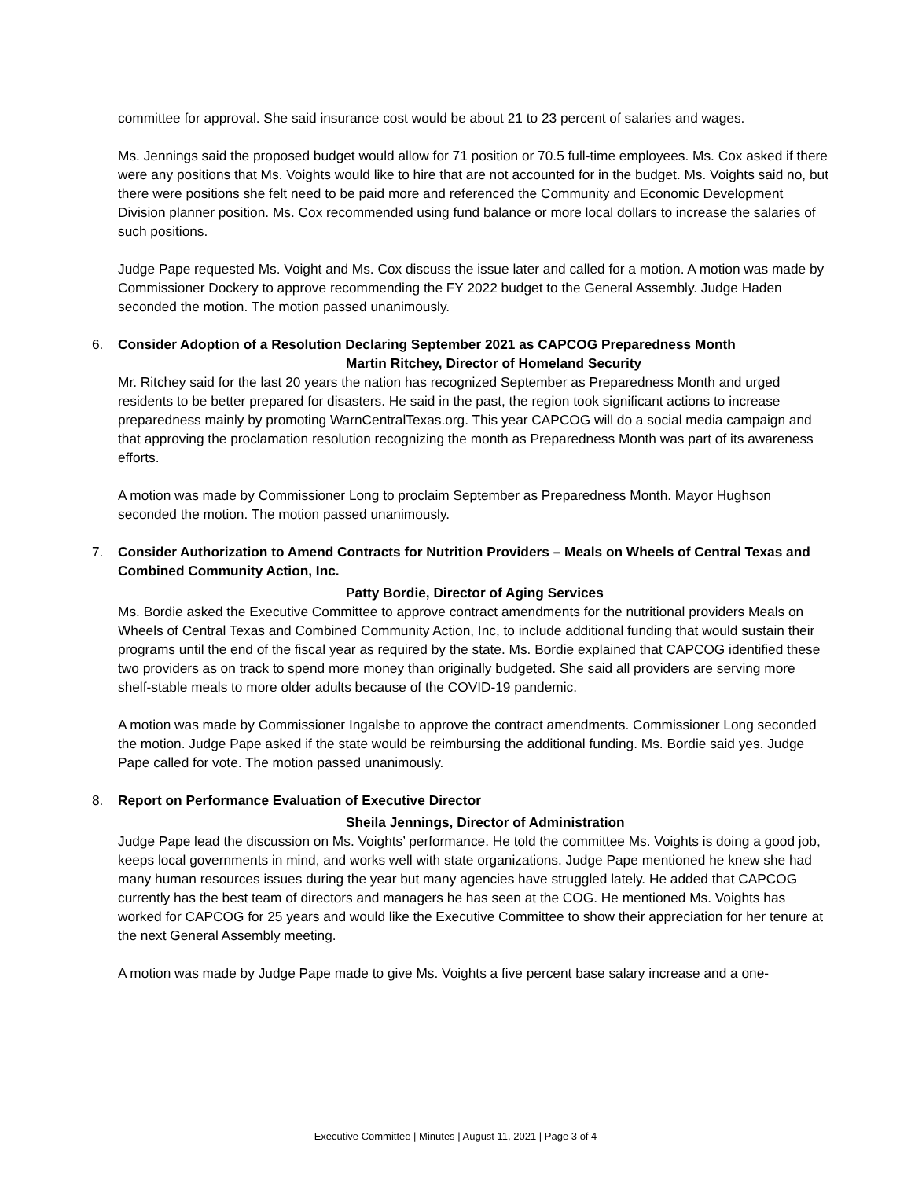committee for approval. She said insurance cost would be about 21 to 23 percent of salaries and wages.
Ms. Jennings said the proposed budget would allow for 71 position or 70.5 full-time employees. Ms. Cox asked if there were any positions that Ms. Voights would like to hire that are not accounted for in the budget. Ms. Voights said no, but there were positions she felt need to be paid more and referenced the Community and Economic Development Division planner position. Ms. Cox recommended using fund balance or more local dollars to increase the salaries of such positions.
Judge Pape requested Ms. Voight and Ms. Cox discuss the issue later and called for a motion. A motion was made by Commissioner Dockery to approve recommending the FY 2022 budget to the General Assembly. Judge Haden seconded the motion. The motion passed unanimously.
6. Consider Adoption of a Resolution Declaring September 2021 as CAPCOG Preparedness Month
Martin Ritchey, Director of Homeland Security
Mr. Ritchey said for the last 20 years the nation has recognized September as Preparedness Month and urged residents to be better prepared for disasters. He said in the past, the region took significant actions to increase preparedness mainly by promoting WarnCentralTexas.org. This year CAPCOG will do a social media campaign and that approving the proclamation resolution recognizing the month as Preparedness Month was part of its awareness efforts.
A motion was made by Commissioner Long to proclaim September as Preparedness Month. Mayor Hughson seconded the motion. The motion passed unanimously.
7. Consider Authorization to Amend Contracts for Nutrition Providers – Meals on Wheels of Central Texas and Combined Community Action, Inc.
Patty Bordie, Director of Aging Services
Ms. Bordie asked the Executive Committee to approve contract amendments for the nutritional providers Meals on Wheels of Central Texas and Combined Community Action, Inc, to include additional funding that would sustain their programs until the end of the fiscal year as required by the state. Ms. Bordie explained that CAPCOG identified these two providers as on track to spend more money than originally budgeted. She said all providers are serving more shelf-stable meals to more older adults because of the COVID-19 pandemic.
A motion was made by Commissioner Ingalsbe to approve the contract amendments. Commissioner Long seconded the motion. Judge Pape asked if the state would be reimbursing the additional funding. Ms. Bordie said yes. Judge Pape called for vote. The motion passed unanimously.
8. Report on Performance Evaluation of Executive Director
Sheila Jennings, Director of Administration
Judge Pape lead the discussion on Ms. Voights’ performance. He told the committee Ms. Voights is doing a good job, keeps local governments in mind, and works well with state organizations. Judge Pape mentioned he knew she had many human resources issues during the year but many agencies have struggled lately. He added that CAPCOG currently has the best team of directors and managers he has seen at the COG. He mentioned Ms. Voights has worked for CAPCOG for 25 years and would like the Executive Committee to show their appreciation for her tenure at the next General Assembly meeting.
A motion was made by Judge Pape made to give Ms. Voights a five percent base salary increase and a one-
Executive Committee | Minutes | August 11, 2021 | Page 3 of 4